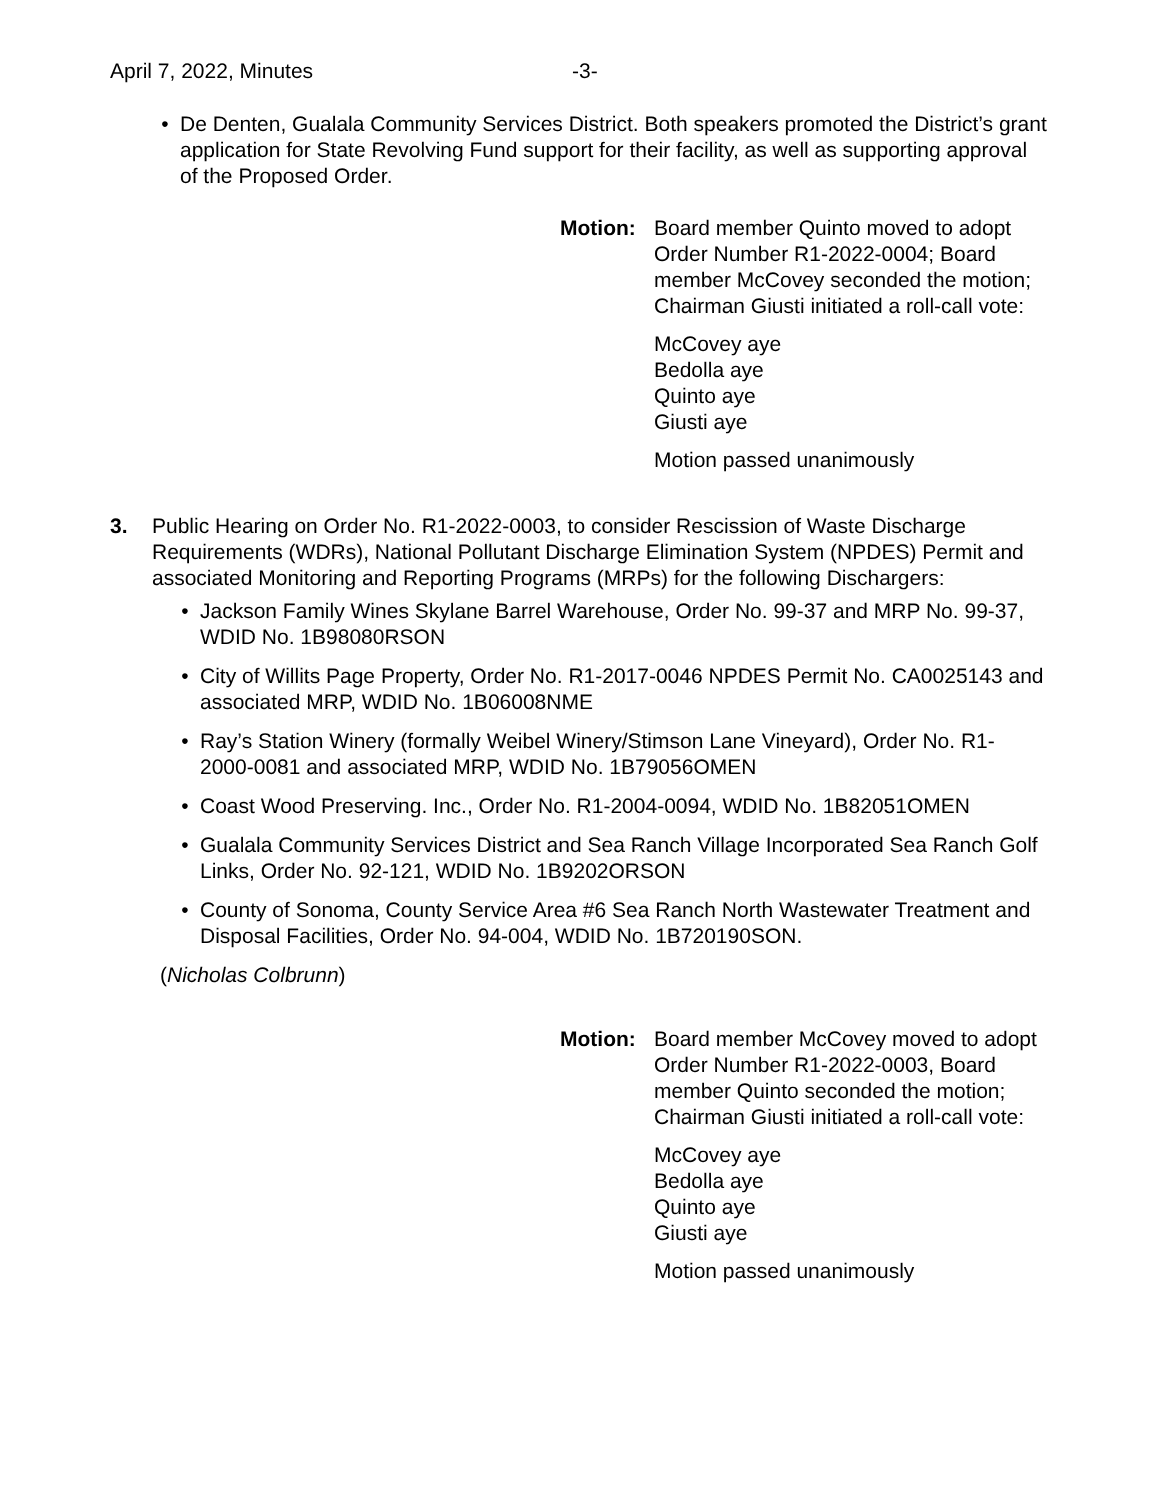April 7, 2022, Minutes -3-
• De Denten, Gualala Community Services District. Both speakers promoted the District’s grant application for State Revolving Fund support for their facility, as well as supporting approval of the Proposed Order.
Motion: Board member Quinto moved to adopt Order Number R1-2022-0004; Board member McCovey seconded the motion; Chairman Giusti initiated a roll-call vote:
McCovey aye
Bedolla aye
Quinto aye
Giusti aye
Motion passed unanimously
3. Public Hearing on Order No. R1-2022-0003, to consider Rescission of Waste Discharge Requirements (WDRs), National Pollutant Discharge Elimination System (NPDES) Permit and associated Monitoring and Reporting Programs (MRPs) for the following Dischargers:
• Jackson Family Wines Skylane Barrel Warehouse, Order No. 99-37 and MRP No. 99-37, WDID No. 1B98080RSON
• City of Willits Page Property, Order No. R1-2017-0046 NPDES Permit No. CA0025143 and associated MRP, WDID No. 1B06008NME
• Ray’s Station Winery (formally Weibel Winery/Stimson Lane Vineyard), Order No. R1-2000-0081 and associated MRP, WDID No. 1B79056OMEN
• Coast Wood Preserving. Inc., Order No. R1-2004-0094, WDID No. 1B82051OMEN
• Gualala Community Services District and Sea Ranch Village Incorporated Sea Ranch Golf Links, Order No. 92-121, WDID No. 1B9202ORSON
• County of Sonoma, County Service Area #6 Sea Ranch North Wastewater Treatment and Disposal Facilities, Order No. 94-004, WDID No. 1B720190SON.
(Nicholas Colbrunn)
Motion: Board member McCovey moved to adopt Order Number R1-2022-0003, Board member Quinto seconded the motion; Chairman Giusti initiated a roll-call vote:
McCovey aye
Bedolla aye
Quinto aye
Giusti aye
Motion passed unanimously